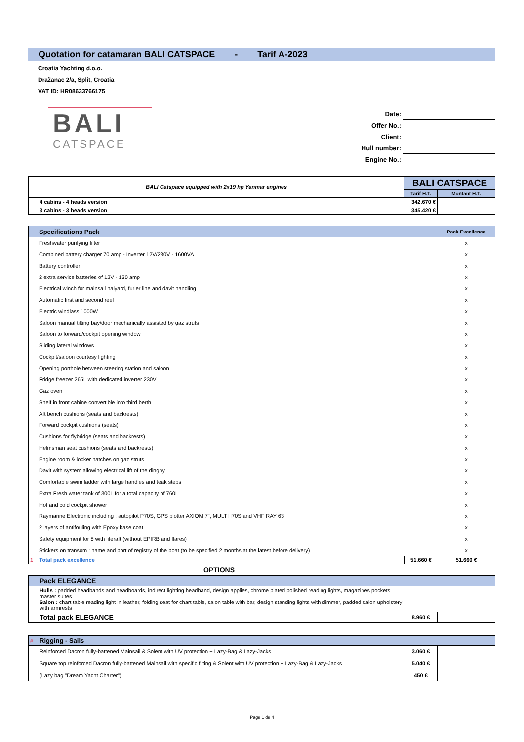Quotation for catamaran BALI CATSPACE - Tarif A-2023
Croatia Yachting d.o.o.
Dražanac 2/a, Split, Croatia
VAT ID: HR08633766175
BALI
CATSPACE
| Date: | |
| Offer No.: | |
| Client: | |
| Hull number: | |
| Engine No.: | |
| BALI Catspace equipped with 2x19 hp Yanmar engines | | BALI CATSPACE | |
| | | Tarif H.T. | Montant H.T. |
| | 4 cabins - 4 heads version | 342.670 € | |
| | 3 cabins - 3 heads version | 345.420 € | |
| | Specifications Pack | | Pack Excellence |
| | Freshwater purifying filter | | x |
| | Combined battery charger 70 amp - Inverter 12V/230V - 1600VA | | x |
| | Battery controller | | x |
| | 2 extra service batteries of 12V - 130 amp | | x |
| | Electrical winch for mainsail halyard, furler line and davit handling | | x |
| | Automatic first and second reef | | x |
| | Electric windlass 1000W | | x |
| | Saloon manual tilting bay/door mechanically assisted by gaz struts | | x |
| | Saloon to forward/cockpit opening window | | x |
| | Sliding lateral windows | | x |
| | Cockpit/saloon courtesy lighting | | x |
| | Opening porthole between steering station and saloon | | x |
| | Fridge freezer 265L with dedicated inverter 230V | | x |
| | Gaz oven | | x |
| | Shelf in front cabine convertible into third berth | | x |
| | Aft bench cushions (seats and backrests) | | x |
| | Forward cockpit cushions (seats) | | x |
| | Cushions for flybridge (seats and backrests) | | x |
| | Helmsman seat cushions (seats and backrests) | | x |
| | Engine room & locker hatches on gaz struts | | x |
| | Davit with system allowing electrical lift of the dinghy | | x |
| | Comfortable swim ladder with large handles and teak steps | | x |
| | Extra Fresh water tank of 300L for a total capacity of 760L | | x |
| | Hot and cold cockpit shower | | x |
| | Raymarine Electronic including : autopilot P70S, GPS plotter AXIOM 7", MULTI I70S and VHF RAY 63 | | x |
| | 2 layers of antifouling with Epoxy base coat | | x |
| | Safety equipment for 8 with liferaft (without EPIRB and flares) | | x |
| | Stickers on transom : name and port of registry of the boat (to be specified 2 months at the latest before delivery) | | x |
| 1 | Total pack excellence | 51.660 € | 51.660 € |
OPTIONS
| | Pack ELEGANCE | | |
| | Hulls : padded headbands and headboards, indirect lighting headband, design applies, chrome plated polished reading lights, magazines pockets master suites Salon : chart table reading light in leather, folding seat for chart table, salon table with bar, design standing lights with dimmer, padded salon upholstery with armrests | | |
| | Total pack ELEGANCE | 8.960 € | |
| # | Rigging - Sails | | |
| | Reinforced Dacron fully-battened Mainsail & Solent with UV protection + Lazy-Bag & Lazy-Jacks | 3.060 € | |
| | Square top reinforced Dacron fully-battened Mainsail with specific fiiting & Solent with UV protection + Lazy-Bag & Lazy-Jacks | 5.040 € | |
| | (Lazy bag "Dream Yacht Charter") | 450 € | |
Page 1 de 4